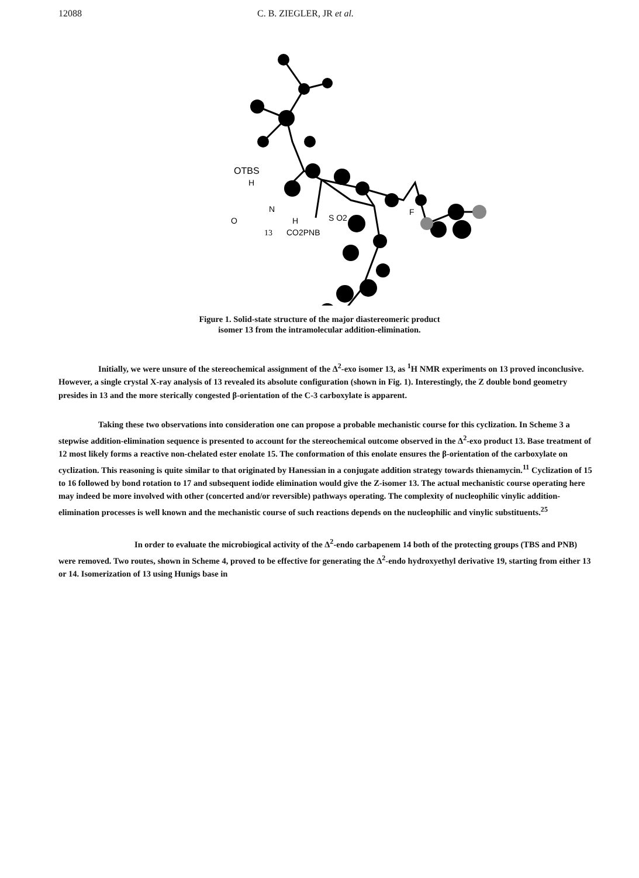12088 C. B. ZIEGLER, JR et al.
OTBS
H
N
H
O
13
CO2PNB
S O2
F
Figure 1. Solid-state structure of the major diastereomeric product
isomer 13 from the intramolecular addition-elimination.
Initially, we were unsure of the stereochemical assignment of the Δ<sup>2</sup>-exo isomer 13, as <sup>1</sup>H NMR experiments on 13 proved inconclusive. However, a single crystal X-ray analysis of 13 revealed its absolute configuration (shown in Fig. 1). Interestingly, the Z double bond geometry presides in 13 and the more sterically congested β-orientation of the C-3 carboxylate is apparent.
Taking these two observations into consideration one can propose a probable mechanistic course for this cyclization. In Scheme 3 a stepwise addition-elimination sequence is presented to account for the stereochemical outcome observed in the Δ<sup>2</sup>-exo product 13. Base treatment of 12 most likely forms a reactive non-chelated ester enolate 15. The conformation of this enolate ensures the β-orientation of the carboxylate on cyclization. This reasoning is quite similar to that originated by Hanessian in a conjugate addition strategy towards thienamycin.<sup>11</sup> Cyclization of 15 to 16 followed by bond rotation to 17 and subsequent iodide elimination would give the Z-isomer 13. The actual mechanistic course operating here may indeed be more involved with other (concerted and/or reversible) pathways operating. The complexity of nucleophilic vinylic addition-elimination processes is well known and the mechanistic course of such reactions depends on the nucleophilic and vinylic substituents.<sup>25</sup>
In order to evaluate the microbiogical activity of the Δ<sup>2</sup>-endo carbapenem 14 both of the protecting groups (TBS and PNB) were removed. Two routes, shown in Scheme 4, proved to be effective for generating the Δ<sup>2</sup>-endo hydroxyethyl derivative 19, starting from either 13 or 14. Isomerization of 13 using Hunigs base in